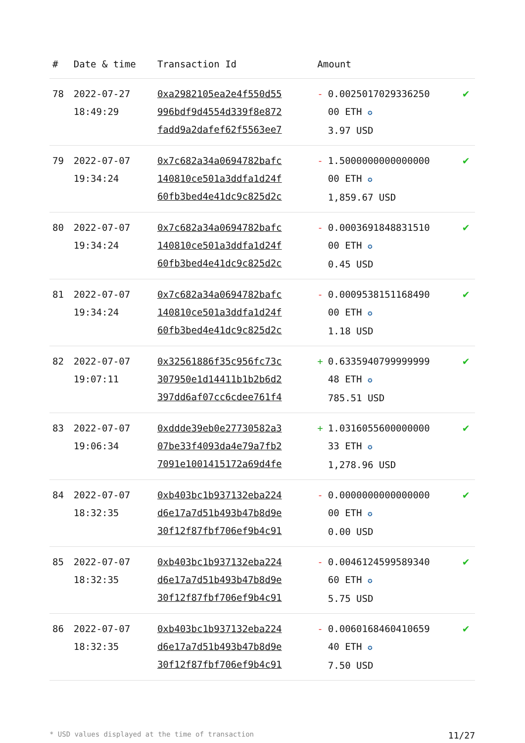| # | Date & time | Transaction Id | Amount | |
| --- | --- | --- | --- | --- |
| 78 | 2022-07-27 18:49:29 | 0xa2982105ea2e4f550d55 996bdf9d4554d339f8e872 fadd9a2dafef62f5563ee7 | - 0.0025017029336250 00 ETH ✪ 3.97 USD | ✔ |
| 79 | 2022-07-07 19:34:24 | 0x7c682a34a0694782bafc 140810ce501a3ddfa1d24f 60fb3bed4e41dc9c825d2c | - 1.5000000000000000 00 ETH ✪ 1,859.67 USD | ✔ |
| 80 | 2022-07-07 19:34:24 | 0x7c682a34a0694782bafc 140810ce501a3ddfa1d24f 60fb3bed4e41dc9c825d2c | - 0.0003691848831510 00 ETH ✪ 0.45 USD | ✔ |
| 81 | 2022-07-07 19:34:24 | 0x7c682a34a0694782bafc 140810ce501a3ddfa1d24f 60fb3bed4e41dc9c825d2c | - 0.0009538151168490 00 ETH ✪ 1.18 USD | ✔ |
| 82 | 2022-07-07 19:07:11 | 0x32561886f35c956fc73c 307950e1d14411b1b2b6d2 397dd6af07cc6cdee761f4 | + 0.6335940799999999 48 ETH ✪ 785.51 USD | ✔ |
| 83 | 2022-07-07 19:06:34 | 0xddde39eb0e27730582a3 07be33f4093da4e79a7fb2 7091e1001415172a69d4fe | + 1.0316055600000000 33 ETH ✪ 1,278.96 USD | ✔ |
| 84 | 2022-07-07 18:32:35 | 0xb403bc1b937132eba224 d6e17a7d51b493b47b8d9e 30f12f87fbf706ef9b4c91 | - 0.0000000000000000 00 ETH ✪ 0.00 USD | ✔ |
| 85 | 2022-07-07 18:32:35 | 0xb403bc1b937132eba224 d6e17a7d51b493b47b8d9e 30f12f87fbf706ef9b4c91 | - 0.0046124599589340 60 ETH ✪ 5.75 USD | ✔ |
| 86 | 2022-07-07 18:32:35 | 0xb403bc1b937132eba224 d6e17a7d51b493b47b8d9e 30f12f87fbf706ef9b4c91 | - 0.0060168460410659 40 ETH ✪ 7.50 USD | ✔ |
* USD values displayed at the time of transaction 11/27